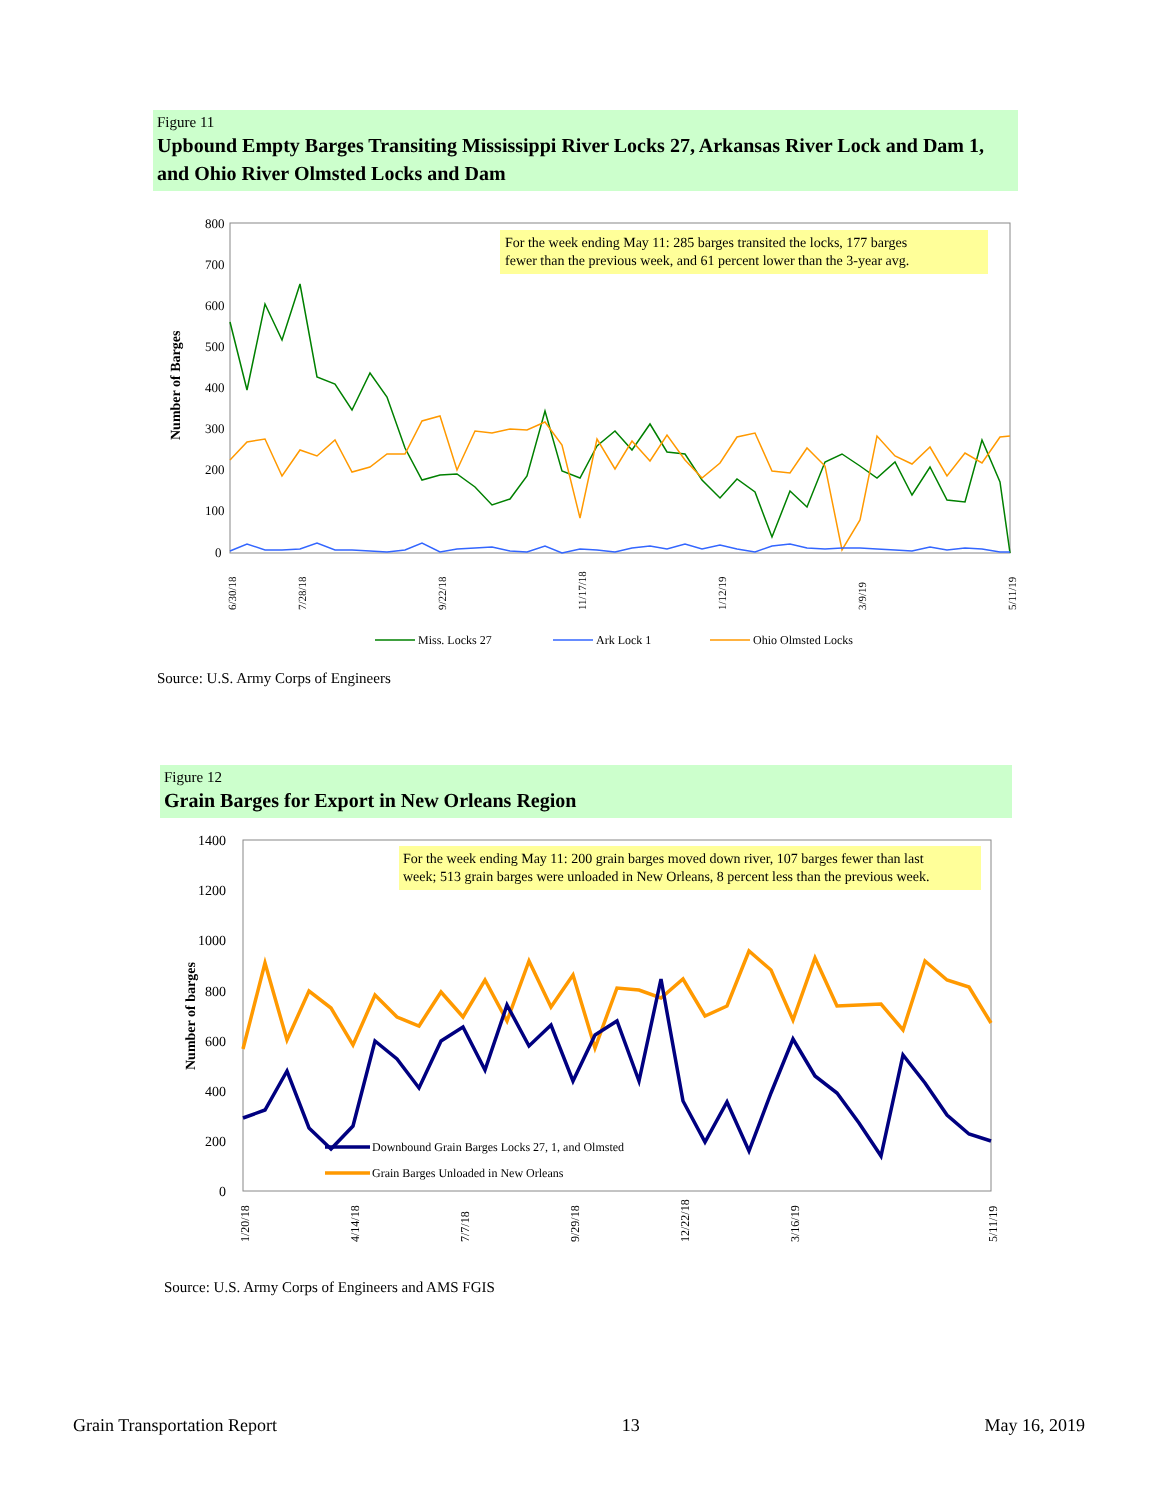Figure 11
Upbound Empty Barges Transiting Mississippi River Locks 27, Arkansas River Lock and Dam 1, and Ohio River Olmsted Locks and Dam
800
700
600
500
400
300
200
100
0
Number of Barges
For the week ending May 11: 285 barges transited the locks, 177 barges
fewer than the previous week, and 61 percent lower than the 3-year avg.
6/30/18
7/28/18
9/22/18
11/17/18
1/12/19
3/9/19
5/11/19
Miss. Locks 27
Ark Lock 1
Ohio Olmsted Locks
Source: U.S. Army Corps of Engineers
Figure 12
Grain Barges for Export in New Orleans Region
1400
1200
1000
800
600
400
200
0
Number of barges
For the week ending May 11: 200 grain barges moved down river, 107 barges fewer than last
week; 513 grain barges were unloaded in New Orleans, 8 percent less than the previous week.
Downbound Grain Barges Locks 27, 1, and Olmsted
Grain Barges Unloaded in New Orleans
1/20/18
4/14/18
7/7/18
9/29/18
12/22/18
3/16/19
5/11/19
Source: U.S. Army Corps of Engineers and AMS FGIS
Grain Transportation Report 13 May 16, 2019